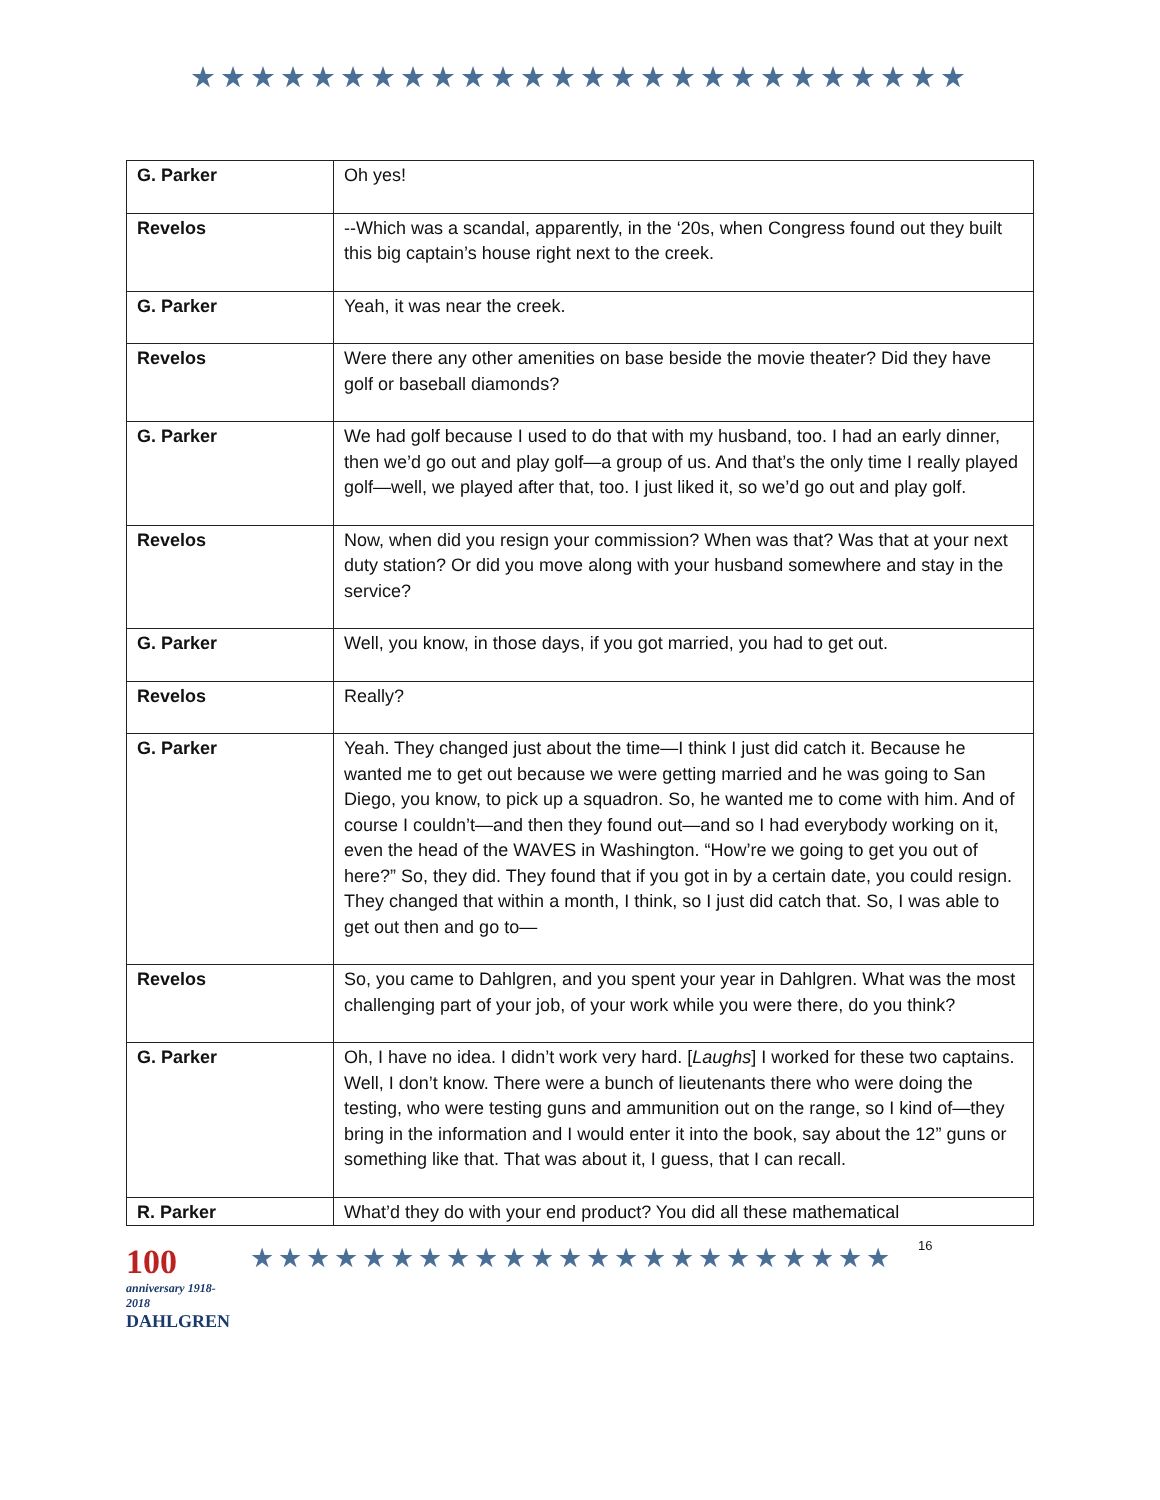★★★★★★★★★★★★★★★★★★★★★★★★★★
| G. Parker | Oh yes! |
| Revelos | --Which was a scandal, apparently, in the ‘20s, when Congress found out they built this big captain’s house right next to the creek. |
| G. Parker | Yeah, it was near the creek. |
| Revelos | Were there any other amenities on base beside the movie theater? Did they have golf or baseball diamonds? |
| G. Parker | We had golf because I used to do that with my husband, too. I had an early dinner, then we’d go out and play golf—a group of us. And that’s the only time I really played golf—well, we played after that, too. I just liked it, so we’d go out and play golf. |
| Revelos | Now, when did you resign your commission? When was that? Was that at your next duty station? Or did you move along with your husband somewhere and stay in the service? |
| G. Parker | Well, you know, in those days, if you got married, you had to get out. |
| Revelos | Really? |
| G. Parker | Yeah. They changed just about the time—I think I just did catch it. Because he wanted me to get out because we were getting married and he was going to San Diego, you know, to pick up a squadron. So, he wanted me to come with him. And of course I couldn’t—and then they found out—and so I had everybody working on it, even the head of the WAVES in Washington. “How’re we going to get you out of here?” So, they did. They found that if you got in by a certain date, you could resign. They changed that within a month, I think, so I just did catch that. So, I was able to get out then and go to— |
| Revelos | So, you came to Dahlgren, and you spent your year in Dahlgren. What was the most challenging part of your job, of your work while you were there, do you think? |
| G. Parker | Oh, I have no idea. I didn’t work very hard. [ Laughs ] I worked for these two captains. Well, I don’t know. There were a bunch of lieutenants there who were doing the testing, who were testing guns and ammunition out on the range, so I kind of—they bring in the information and I would enter it into the book, say about the 12” guns or something like that. That was about it, I guess, that I can recall. |
| R. Parker | What’d they do with your end product? You did all these mathematical |
100
anniversary 1918-2018
DAHLGREN
★★★★★★★★★★★★★★★★★★★★★★★
16